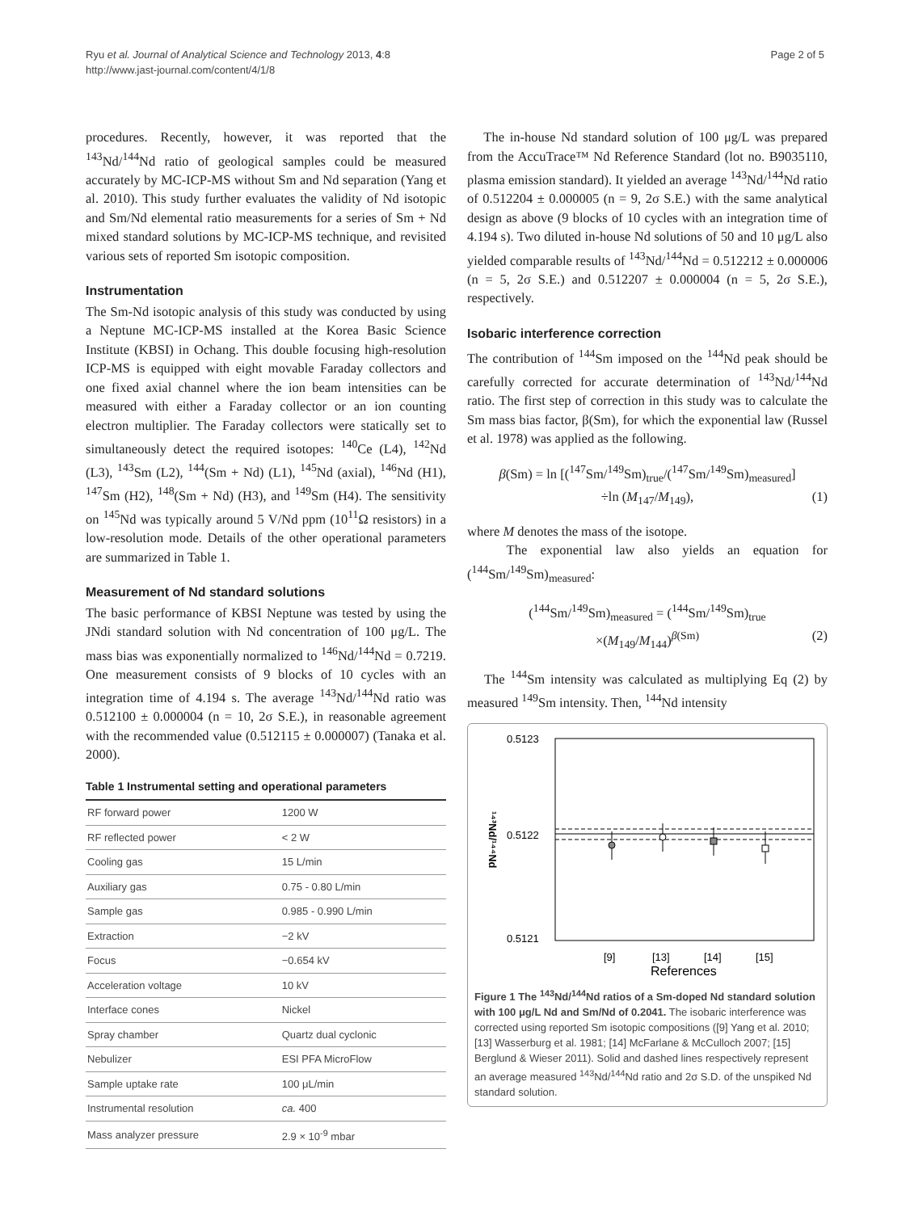Ryu et al. Journal of Analytical Science and Technology 2013, 4:8
http://www.jast-journal.com/content/4/1/8
Page 2 of 5
procedures. Recently, however, it was reported that the <sup>143</sup>Nd/<sup>144</sup>Nd ratio of geological samples could be measured accurately by MC-ICP-MS without Sm and Nd separation (Yang et al. 2010). This study further evaluates the validity of Nd isotopic and Sm/Nd elemental ratio measurements for a series of Sm + Nd mixed standard solutions by MC-ICP-MS technique, and revisited various sets of reported Sm isotopic composition.
Instrumentation
The Sm-Nd isotopic analysis of this study was conducted by using a Neptune MC-ICP-MS installed at the Korea Basic Science Institute (KBSI) in Ochang. This double focusing high-resolution ICP-MS is equipped with eight movable Faraday collectors and one fixed axial channel where the ion beam intensities can be measured with either a Faraday collector or an ion counting electron multiplier. The Faraday collectors were statically set to simultaneously detect the required isotopes: <sup>140</sup>Ce (L4), <sup>142</sup>Nd (L3), <sup>143</sup>Sm (L2), <sup>144</sup>(Sm + Nd) (L1), <sup>145</sup>Nd (axial), <sup>146</sup>Nd (H1), <sup>147</sup>Sm (H2), <sup>148</sup>(Sm + Nd) (H3), and <sup>149</sup>Sm (H4). The sensitivity on <sup>145</sup>Nd was typically around 5 V/Nd ppm (10<sup>11</sup>Ω resistors) in a low-resolution mode. Details of the other operational parameters are summarized in Table 1.
Measurement of Nd standard solutions
The basic performance of KBSI Neptune was tested by using the JNdi standard solution with Nd concentration of 100 μg/L. The mass bias was exponentially normalized to <sup>146</sup>Nd/<sup>144</sup>Nd = 0.7219. One measurement consists of 9 blocks of 10 cycles with an integration time of 4.194 s. The average <sup>143</sup>Nd/<sup>144</sup>Nd ratio was 0.512100 ± 0.000004 (n = 10, 2σ S.E.), in reasonable agreement with the recommended value (0.512115 ± 0.000007) (Tanaka et al. 2000).
Table 1 Instrumental setting and operational parameters
| RF forward power | 1200 W |
| RF reflected power | < 2 W |
| Cooling gas | 15 L/min |
| Auxiliary gas | 0.75 - 0.80 L/min |
| Sample gas | 0.985 - 0.990 L/min |
| Extraction | −2 kV |
| Focus | −0.654 kV |
| Acceleration voltage | 10 kV |
| Interface cones | Nickel |
| Spray chamber | Quartz dual cyclonic |
| Nebulizer | ESI PFA MicroFlow |
| Sample uptake rate | 100 μL/min |
| Instrumental resolution | ca. 400 |
| Mass analyzer pressure | 2.9 × 10<sup>-9</sup> mbar |
The in-house Nd standard solution of 100 μg/L was prepared from the AccuTrace™ Nd Reference Standard (lot no. B9035110, plasma emission standard). It yielded an average <sup>143</sup>Nd/<sup>144</sup>Nd ratio of 0.512204 ± 0.000005 (n = 9, 2σ S.E.) with the same analytical design as above (9 blocks of 10 cycles with an integration time of 4.194 s). Two diluted in-house Nd solutions of 50 and 10 μg/L also yielded comparable results of <sup>143</sup>Nd/<sup>144</sup>Nd = 0.512212 ± 0.000006 (n = 5, 2σ S.E.) and 0.512207 ± 0.000004 (n = 5, 2σ S.E.), respectively.
Isobaric interference correction
The contribution of <sup>144</sup>Sm imposed on the <sup>144</sup>Nd peak should be carefully corrected for accurate determination of <sup>143</sup>Nd/<sup>144</sup>Nd ratio. The first step of correction in this study was to calculate the Sm mass bias factor, β(Sm), for which the exponential law (Russel et al. 1978) was applied as the following.
β(Sm) = ln [(<sup>147</sup>Sm/<sup>149</sup>Sm)<sub>true</sub>/(<sup>147</sup>Sm/<sup>149</sup>Sm)<sub>measured</sub>]
÷ln (M<sub>147</sub>/M<sub>149</sub>), (1)
where M denotes the mass of the isotope.
The exponential law also yields an equation for (<sup>144</sup>Sm/<sup>149</sup>Sm)<sub>measured</sub>:
(<sup>144</sup>Sm/<sup>149</sup>Sm)<sub>measured</sub> = (<sup>144</sup>Sm/<sup>149</sup>Sm)<sub>true</sub>
×(M<sub>149</sub>/M<sub>144</sub>)<sup>β(Sm)</sup> (2)
The <sup>144</sup>Sm intensity was calculated as multiplying Eq (2) by measured <sup>149</sup>Sm intensity. Then, <sup>144</sup>Nd intensity
0.5123
0.5122
0.5121
¹⁴³Nd/¹⁴⁴Nd
[9]
[13]
[14]
[15]
References
Figure 1 The <sup>143</sup>Nd/<sup>144</sup>Nd ratios of a Sm-doped Nd standard solution with 100 μg/L Nd and Sm/Nd of 0.2041. The isobaric interference was corrected using reported Sm isotopic compositions ([9] Yang et al. 2010; [13] Wasserburg et al. 1981; [14] McFarlane & McCulloch 2007; [15] Berglund & Wieser 2011). Solid and dashed lines respectively represent an average measured <sup>143</sup>Nd/<sup>144</sup>Nd ratio and 2σ S.D. of the unspiked Nd standard solution.